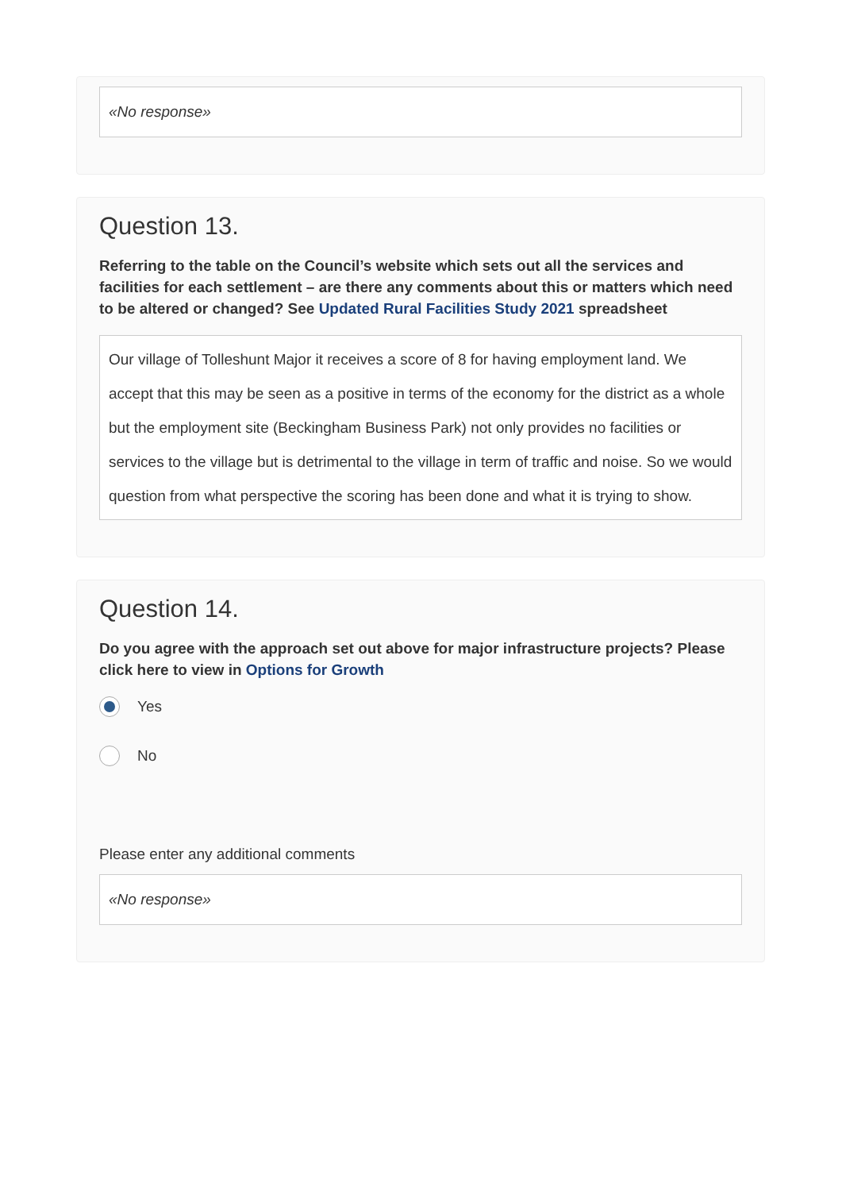«No response»
Question 13.
Referring to the table on the Council’s website which sets out all the services and facilities for each settlement – are there any comments about this or matters which need to be altered or changed? See Updated Rural Facilities Study 2021 spreadsheet
Our village of Tolleshunt Major it receives a score of 8 for having employment land. We accept that this may be seen as a positive in terms of the economy for the district as a whole but the employment site (Beckingham Business Park) not only provides no facilities or services to the village but is detrimental to the village in term of traffic and noise. So we would question from what perspective the scoring has been done and what it is trying to show.
Question 14.
Do you agree with the approach set out above for major infrastructure projects? Please click here to view in Options for Growth
Yes
No
Please enter any additional comments
«No response»